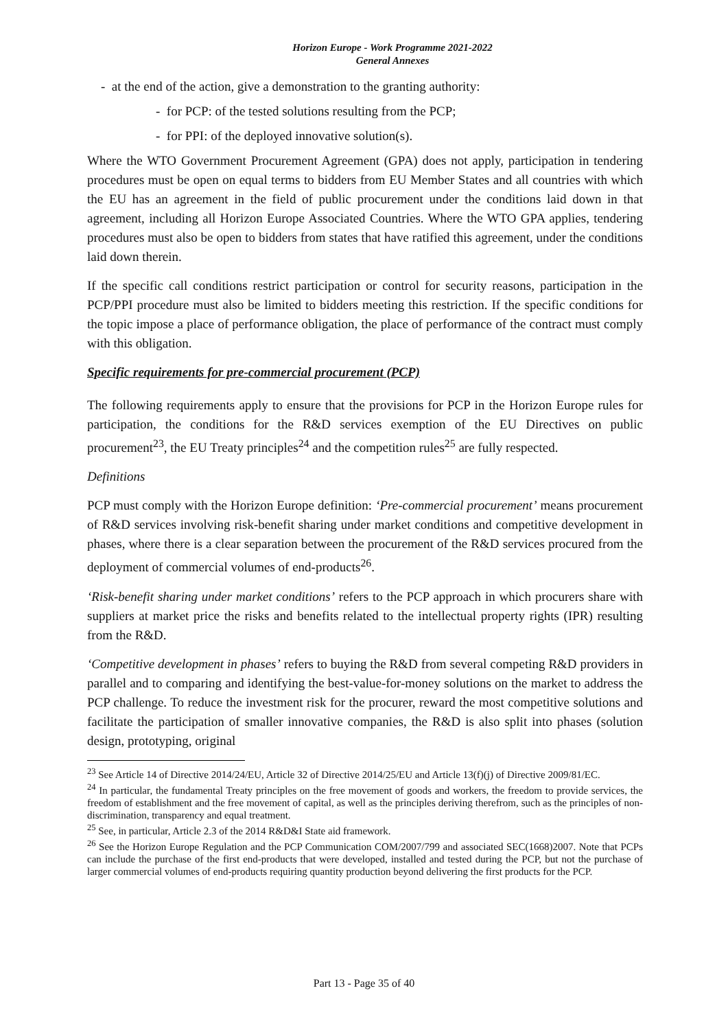Horizon Europe - Work Programme 2021-2022
General Annexes
- at the end of the action, give a demonstration to the granting authority:
- for PCP: of the tested solutions resulting from the PCP;
- for PPI: of the deployed innovative solution(s).
Where the WTO Government Procurement Agreement (GPA) does not apply, participation in tendering procedures must be open on equal terms to bidders from EU Member States and all countries with which the EU has an agreement in the field of public procurement under the conditions laid down in that agreement, including all Horizon Europe Associated Countries. Where the WTO GPA applies, tendering procedures must also be open to bidders from states that have ratified this agreement, under the conditions laid down therein.
If the specific call conditions restrict participation or control for security reasons, participation in the PCP/PPI procedure must also be limited to bidders meeting this restriction. If the specific conditions for the topic impose a place of performance obligation, the place of performance of the contract must comply with this obligation.
Specific requirements for pre-commercial procurement (PCP)
The following requirements apply to ensure that the provisions for PCP in the Horizon Europe rules for participation, the conditions for the R&D services exemption of the EU Directives on public procurement<sup>23</sup>, the EU Treaty principles<sup>24</sup> and the competition rules<sup>25</sup> are fully respected.
Definitions
PCP must comply with the Horizon Europe definition: ‘Pre-commercial procurement’ means procurement of R&D services involving risk-benefit sharing under market conditions and competitive development in phases, where there is a clear separation between the procurement of the R&D services procured from the deployment of commercial volumes of end-products<sup>26</sup>.
‘Risk-benefit sharing under market conditions’ refers to the PCP approach in which procurers share with suppliers at market price the risks and benefits related to the intellectual property rights (IPR) resulting from the R&D.
‘Competitive development in phases’ refers to buying the R&D from several competing R&D providers in parallel and to comparing and identifying the best-value-for-money solutions on the market to address the PCP challenge. To reduce the investment risk for the procurer, reward the most competitive solutions and facilitate the participation of smaller innovative companies, the R&D is also split into phases (solution design, prototyping, original
<sup>23</sup> See Article 14 of Directive 2014/24/EU, Article 32 of Directive 2014/25/EU and Article 13(f)(j) of Directive 2009/81/EC.
<sup>24</sup> In particular, the fundamental Treaty principles on the free movement of goods and workers, the freedom to provide services, the freedom of establishment and the free movement of capital, as well as the principles deriving therefrom, such as the principles of non-discrimination, transparency and equal treatment.
<sup>25</sup> See, in particular, Article 2.3 of the 2014 R&D&I State aid framework.
<sup>26</sup> See the Horizon Europe Regulation and the PCP Communication COM/2007/799 and associated SEC(1668)2007. Note that PCPs can include the purchase of the first end-products that were developed, installed and tested during the PCP, but not the purchase of larger commercial volumes of end-products requiring quantity production beyond delivering the first products for the PCP.
Part 13 - Page 35 of 40